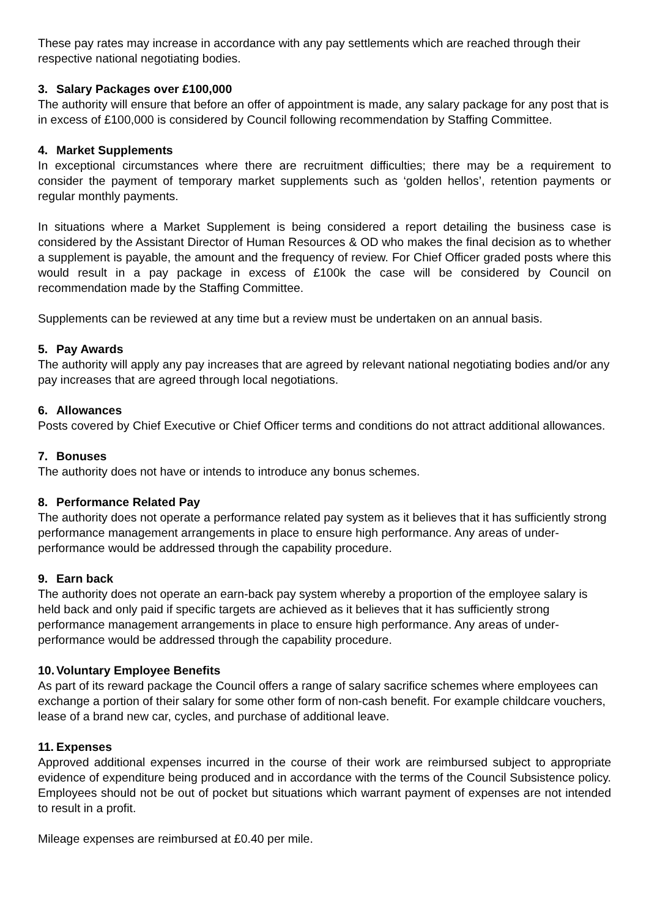These pay rates may increase in accordance with any pay settlements which are reached through their respective national negotiating bodies.
3. Salary Packages over £100,000
The authority will ensure that before an offer of appointment is made, any salary package for any post that is in excess of £100,000 is considered by Council following recommendation by Staffing Committee.
4. Market Supplements
In exceptional circumstances where there are recruitment difficulties; there may be a requirement to consider the payment of temporary market supplements such as ‘golden hellos’, retention payments or regular monthly payments.
In situations where a Market Supplement is being considered a report detailing the business case is considered by the Assistant Director of Human Resources & OD who makes the final decision as to whether a supplement is payable, the amount and the frequency of review. For Chief Officer graded posts where this would result in a pay package in excess of £100k the case will be considered by Council on recommendation made by the Staffing Committee.
Supplements can be reviewed at any time but a review must be undertaken on an annual basis.
5. Pay Awards
The authority will apply any pay increases that are agreed by relevant national negotiating bodies and/or any pay increases that are agreed through local negotiations.
6. Allowances
Posts covered by Chief Executive or Chief Officer terms and conditions do not attract additional allowances.
7. Bonuses
The authority does not have or intends to introduce any bonus schemes.
8. Performance Related Pay
The authority does not operate a performance related pay system as it believes that it has sufficiently strong performance management arrangements in place to ensure high performance. Any areas of under-performance would be addressed through the capability procedure.
9. Earn back
The authority does not operate an earn-back pay system whereby a proportion of the employee salary is held back and only paid if specific targets are achieved as it believes that it has sufficiently strong performance management arrangements in place to ensure high performance. Any areas of under-performance would be addressed through the capability procedure.
10. Voluntary Employee Benefits
As part of its reward package the Council offers a range of salary sacrifice schemes where employees can exchange a portion of their salary for some other form of non-cash benefit. For example childcare vouchers, lease of a brand new car, cycles, and purchase of additional leave.
11. Expenses
Approved additional expenses incurred in the course of their work are reimbursed subject to appropriate evidence of expenditure being produced and in accordance with the terms of the Council Subsistence policy. Employees should not be out of pocket but situations which warrant payment of expenses are not intended to result in a profit.
Mileage expenses are reimbursed at £0.40 per mile.